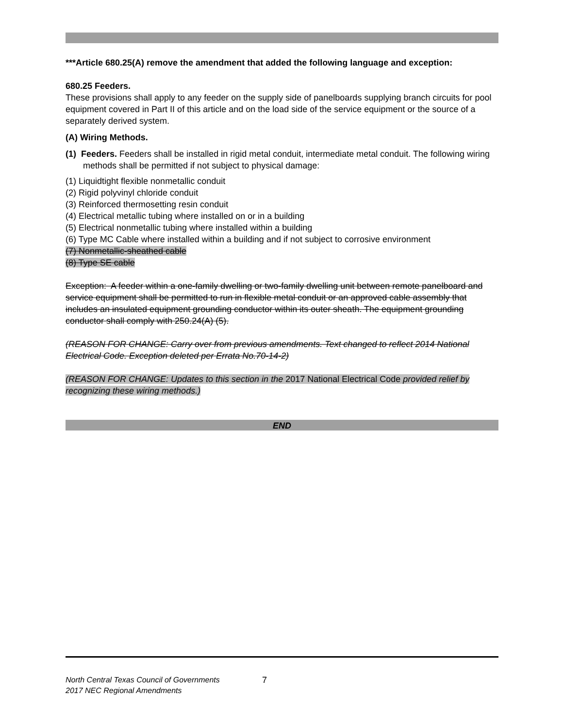***Article 680.25(A) remove the amendment that added the following language and exception:
680.25 Feeders.
These provisions shall apply to any feeder on the supply side of panelboards supplying branch circuits for pool equipment covered in Part II of this article and on the load side of the service equipment or the source of a separately derived system.
(A) Wiring Methods.
(1) Feeders. Feeders shall be installed in rigid metal conduit, intermediate metal conduit. The following wiring methods shall be permitted if not subject to physical damage:
(1) Liquidtight flexible nonmetallic conduit
(2) Rigid polyvinyl chloride conduit
(3) Reinforced thermosetting resin conduit
(4) Electrical metallic tubing where installed on or in a building
(5) Electrical nonmetallic tubing where installed within a building
(6) Type MC Cable where installed within a building and if not subject to corrosive environment
(7) Nonmetallic-sheathed cable
(8) Type SE cable
Exception: A feeder within a one-family dwelling or two-family dwelling unit between remote panelboard and service equipment shall be permitted to run in flexible metal conduit or an approved cable assembly that includes an insulated equipment grounding conductor within its outer sheath. The equipment grounding conductor shall comply with 250.24(A) (5).
(REASON FOR CHANGE: Carry over from previous amendments. Text changed to reflect 2014 National Electrical Code. Exception deleted per Errata No.70-14-2)
(REASON FOR CHANGE: Updates to this section in the 2017 National Electrical Code provided relief by recognizing these wiring methods.)
END
North Central Texas Council of Governments
2017 NEC Regional Amendments
7